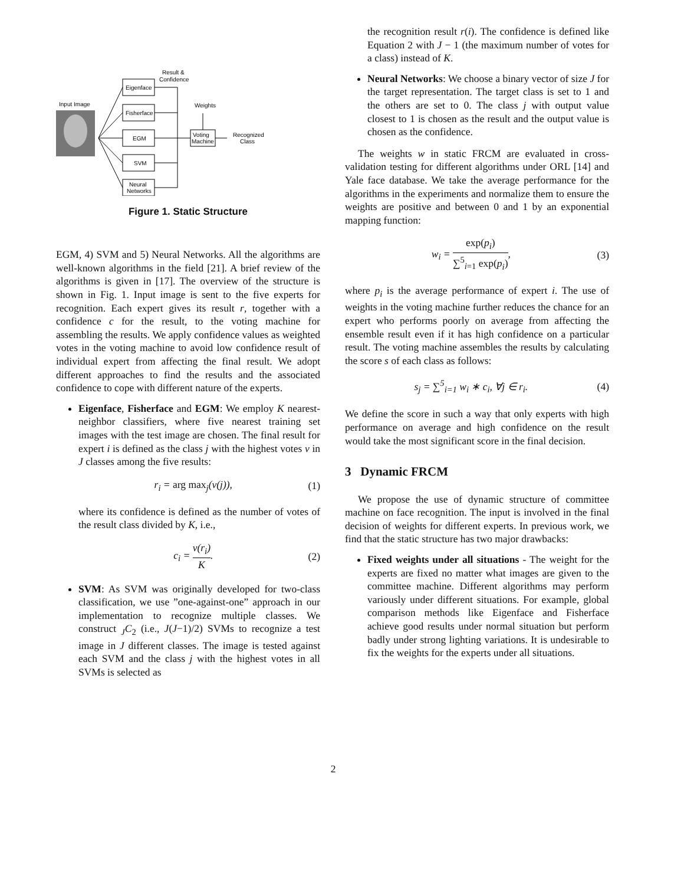Input Image
Eigenface
Fisherface
EGM
SVM
Neural
Networks
Voting
Machine
Result &
Confidence
Weights
Recognized
Class
Figure 1. Static Structure
EGM, 4) SVM and 5) Neural Networks. All the algorithms are well-known algorithms in the field [21]. A brief review of the algorithms is given in [17]. The overview of the structure is shown in Fig. 1. Input image is sent to the five experts for recognition. Each expert gives its result r, together with a confidence c for the result, to the voting machine for assembling the results. We apply confidence values as weighted votes in the voting machine to avoid low confidence result of individual expert from affecting the final result. We adopt different approaches to find the results and the associated confidence to cope with different nature of the experts.
Eigenface, Fisherface and EGM: We employ K nearest-neighbor classifiers, where five nearest training set images with the test image are chosen. The final result for expert i is defined as the class j with the highest votes v in J classes among the five results:
r<sub>i</sub> = arg max<sub>j</sub>(v(j)), (1)
where its confidence is defined as the number of votes of the result class divided by K, i.e.,
c<sub>i</sub> = v(r<sub>i</sub>) K. (2)
SVM: As SVM was originally developed for two-class classification, we use ”one-against-one” approach in our implementation to recognize multiple classes. We construct <sub>J</sub>C<sub>2</sub> (i.e., J(J−1)/2) SVMs to recognize a test image in J different classes. The image is tested against each SVM and the class j with the highest votes in all SVMs is selected as
the recognition result r(i). The confidence is defined like Equation 2 with J − 1 (the maximum number of votes for a class) instead of K.
Neural Networks: We choose a binary vector of size J for the target representation. The target class is set to 1 and the others are set to 0. The class j with output value closest to 1 is chosen as the result and the output value is chosen as the confidence.
The weights w in static FRCM are evaluated in cross-validation testing for different algorithms under ORL [14] and Yale face database. We take the average performance for the algorithms in the experiments and normalize them to ensure the weights are positive and between 0 and 1 by an exponential mapping function:
w<sub>i</sub> = exp(p<sub>i</sub>) ∑<sup>5</sup><sub>i=1</sub> exp(p<sub>i</sub>), (3)
where p<sub>i</sub> is the average performance of expert i. The use of weights in the voting machine further reduces the chance for an expert who performs poorly on average from affecting the ensemble result even if it has high confidence on a particular result. The voting machine assembles the results by calculating the score s of each class as follows:
s<sub>j</sub> = ∑<sup>5</sup><sub>i=1</sub> w<sub>i</sub> ∗ c<sub>i</sub>, ∀j ∈ r<sub>i</sub>. (4)
We define the score in such a way that only experts with high performance on average and high confidence on the result would take the most significant score in the final decision.
3 Dynamic FRCM
We propose the use of dynamic structure of committee machine on face recognition. The input is involved in the final decision of weights for different experts. In previous work, we find that the static structure has two major drawbacks:
Fixed weights under all situations - The weight for the experts are fixed no matter what images are given to the committee machine. Different algorithms may perform variously under different situations. For example, global comparison methods like Eigenface and Fisherface achieve good results under normal situation but perform badly under strong lighting variations. It is undesirable to fix the weights for the experts under all situations.
2